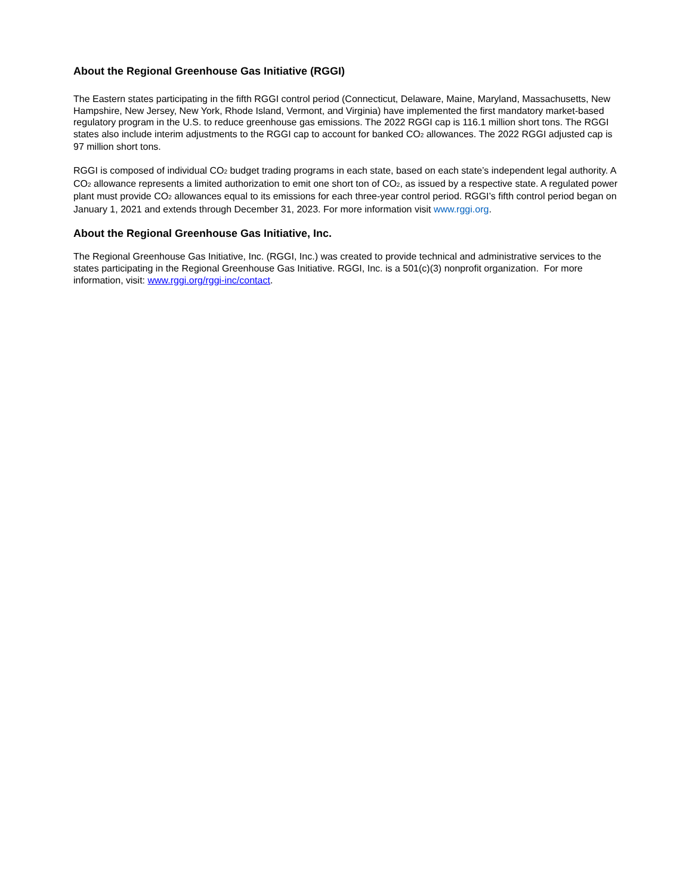About the Regional Greenhouse Gas Initiative (RGGI)
The Eastern states participating in the fifth RGGI control period (Connecticut, Delaware, Maine, Maryland, Massachusetts, New Hampshire, New Jersey, New York, Rhode Island, Vermont, and Virginia) have implemented the first mandatory market-based regulatory program in the U.S. to reduce greenhouse gas emissions. The 2022 RGGI cap is 116.1 million short tons. The RGGI states also include interim adjustments to the RGGI cap to account for banked CO<sub>2</sub> allowances. The 2022 RGGI adjusted cap is 97 million short tons.
RGGI is composed of individual CO<sub>2</sub> budget trading programs in each state, based on each state’s independent legal authority. A CO<sub>2</sub> allowance represents a limited authorization to emit one short ton of CO<sub>2</sub>, as issued by a respective state. A regulated power plant must provide CO<sub>2</sub> allowances equal to its emissions for each three-year control period. RGGI’s fifth control period began on January 1, 2021 and extends through December 31, 2023. For more information visit www.rggi.org.
About the Regional Greenhouse Gas Initiative, Inc.
The Regional Greenhouse Gas Initiative, Inc. (RGGI, Inc.) was created to provide technical and administrative services to the states participating in the Regional Greenhouse Gas Initiative. RGGI, Inc. is a 501(c)(3) nonprofit organization. For more information, visit: www.rggi.org/rggi-inc/contact.